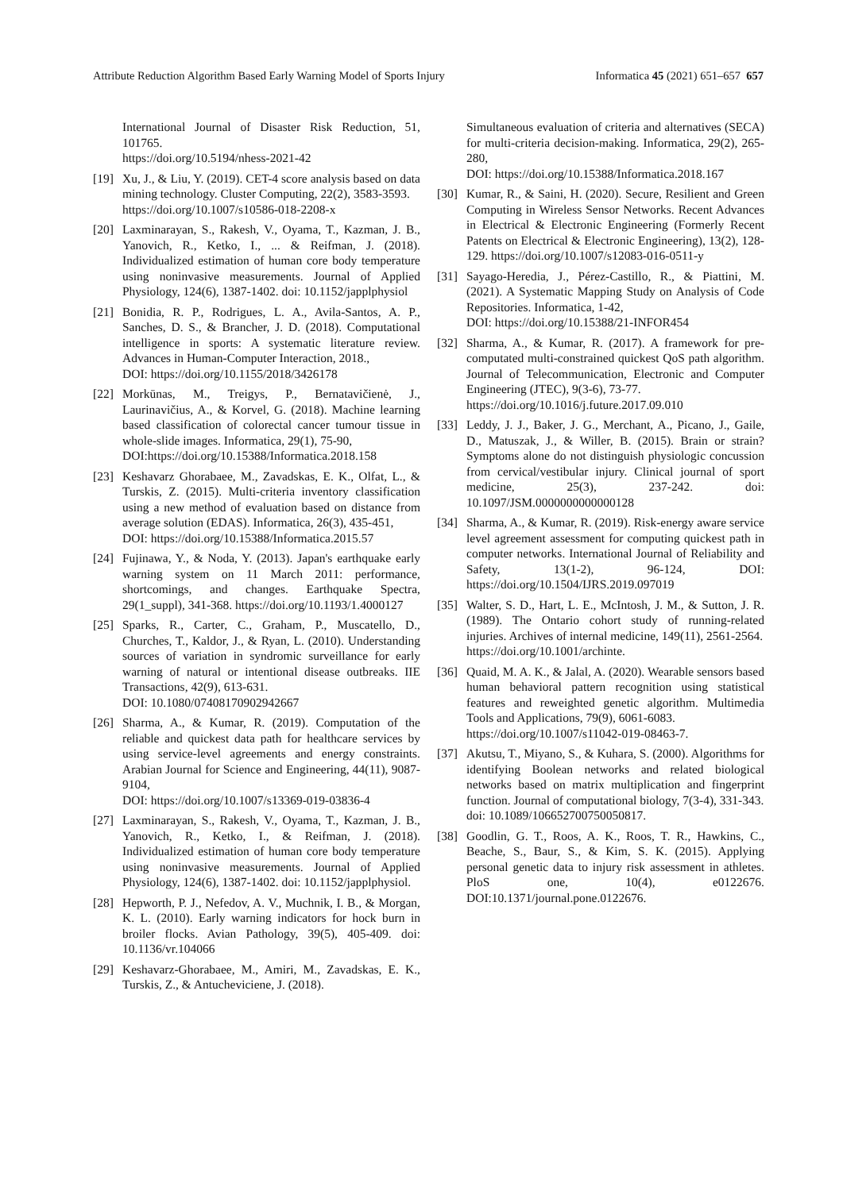Attribute Reduction Algorithm Based Early Warning Model of Sports Injury Informatica 45 (2021) 651–657 657
International Journal of Disaster Risk Reduction, 51, 101765.
https://doi.org/10.5194/nhess-2021-42
[19] Xu, J., & Liu, Y. (2019). CET-4 score analysis based on data mining technology. Cluster Computing, 22(2), 3583-3593.
https://doi.org/10.1007/s10586-018-2208-x
[20] Laxminarayan, S., Rakesh, V., Oyama, T., Kazman, J. B., Yanovich, R., Ketko, I., ... & Reifman, J. (2018). Individualized estimation of human core body temperature using noninvasive measurements. Journal of Applied Physiology, 124(6), 1387-1402. doi: 10.1152/japplphysiol
[21] Bonidia, R. P., Rodrigues, L. A., Avila-Santos, A. P., Sanches, D. S., & Brancher, J. D. (2018). Computational intelligence in sports: A systematic literature review. Advances in Human-Computer Interaction, 2018.,
DOI: https://doi.org/10.1155/2018/3426178
[22] Morkūnas, M., Treigys, P., Bernatavičienė, J., Laurinavičius, A., & Korvel, G. (2018). Machine learning based classification of colorectal cancer tumour tissue in whole-slide images. Informatica, 29(1), 75-90,
DOI:https://doi.org/10.15388/Informatica.2018.158
[23] Keshavarz Ghorabaee, M., Zavadskas, E. K., Olfat, L., & Turskis, Z. (2015). Multi-criteria inventory classification using a new method of evaluation based on distance from average solution (EDAS). Informatica, 26(3), 435-451,
DOI: https://doi.org/10.15388/Informatica.2015.57
[24] Fujinawa, Y., & Noda, Y. (2013). Japan's earthquake early warning system on 11 March 2011: performance, shortcomings, and changes. Earthquake Spectra, 29(1_suppl), 341-368. https://doi.org/10.1193/1.4000127
[25] Sparks, R., Carter, C., Graham, P., Muscatello, D., Churches, T., Kaldor, J., & Ryan, L. (2010). Understanding sources of variation in syndromic surveillance for early warning of natural or intentional disease outbreaks. IIE Transactions, 42(9), 613-631.
DOI: 10.1080/07408170902942667
[26] Sharma, A., & Kumar, R. (2019). Computation of the reliable and quickest data path for healthcare services by using service-level agreements and energy constraints. Arabian Journal for Science and Engineering, 44(11), 9087-9104,
DOI: https://doi.org/10.1007/s13369-019-03836-4
[27] Laxminarayan, S., Rakesh, V., Oyama, T., Kazman, J. B., Yanovich, R., Ketko, I., & Reifman, J. (2018). Individualized estimation of human core body temperature using noninvasive measurements. Journal of Applied Physiology, 124(6), 1387-1402. doi: 10.1152/japplphysiol.
[28] Hepworth, P. J., Nefedov, A. V., Muchnik, I. B., & Morgan, K. L. (2010). Early warning indicators for hock burn in broiler flocks. Avian Pathology, 39(5), 405-409. doi: 10.1136/vr.104066
[29] Keshavarz-Ghorabaee, M., Amiri, M., Zavadskas, E. K., Turskis, Z., & Antucheviciene, J. (2018).
Simultaneous evaluation of criteria and alternatives (SECA) for multi-criteria decision-making. Informatica, 29(2), 265-280,
DOI: https://doi.org/10.15388/Informatica.2018.167
[30] Kumar, R., & Saini, H. (2020). Secure, Resilient and Green Computing in Wireless Sensor Networks. Recent Advances in Electrical & Electronic Engineering (Formerly Recent Patents on Electrical & Electronic Engineering), 13(2), 128-129. https://doi.org/10.1007/s12083-016-0511-y
[31] Sayago-Heredia, J., Pérez-Castillo, R., & Piattini, M. (2021). A Systematic Mapping Study on Analysis of Code Repositories. Informatica, 1-42,
DOI: https://doi.org/10.15388/21-INFOR454
[32] Sharma, A., & Kumar, R. (2017). A framework for pre-computated multi-constrained quickest QoS path algorithm. Journal of Telecommunication, Electronic and Computer Engineering (JTEC), 9(3-6), 73-77.
https://doi.org/10.1016/j.future.2017.09.010
[33] Leddy, J. J., Baker, J. G., Merchant, A., Picano, J., Gaile, D., Matuszak, J., & Willer, B. (2015). Brain or strain? Symptoms alone do not distinguish physiologic concussion from cervical/vestibular injury. Clinical journal of sport medicine, 25(3), 237-242. doi: 10.1097/JSM.0000000000000128
[34] Sharma, A., & Kumar, R. (2019). Risk-energy aware service level agreement assessment for computing quickest path in computer networks. International Journal of Reliability and Safety, 13(1-2), 96-124, DOI: https://doi.org/10.1504/IJRS.2019.097019
[35] Walter, S. D., Hart, L. E., McIntosh, J. M., & Sutton, J. R. (1989). The Ontario cohort study of running-related injuries. Archives of internal medicine, 149(11), 2561-2564.
https://doi.org/10.1001/archinte.
[36] Quaid, M. A. K., & Jalal, A. (2020). Wearable sensors based human behavioral pattern recognition using statistical features and reweighted genetic algorithm. Multimedia Tools and Applications, 79(9), 6061-6083.
https://doi.org/10.1007/s11042-019-08463-7.
[37] Akutsu, T., Miyano, S., & Kuhara, S. (2000). Algorithms for identifying Boolean networks and related biological networks based on matrix multiplication and fingerprint function. Journal of computational biology, 7(3-4), 331-343.
doi: 10.1089/106652700750050817.
[38] Goodlin, G. T., Roos, A. K., Roos, T. R., Hawkins, C., Beache, S., Baur, S., & Kim, S. K. (2015). Applying personal genetic data to injury risk assessment in athletes. PloS one, 10(4), e0122676. DOI:10.1371/journal.pone.0122676.